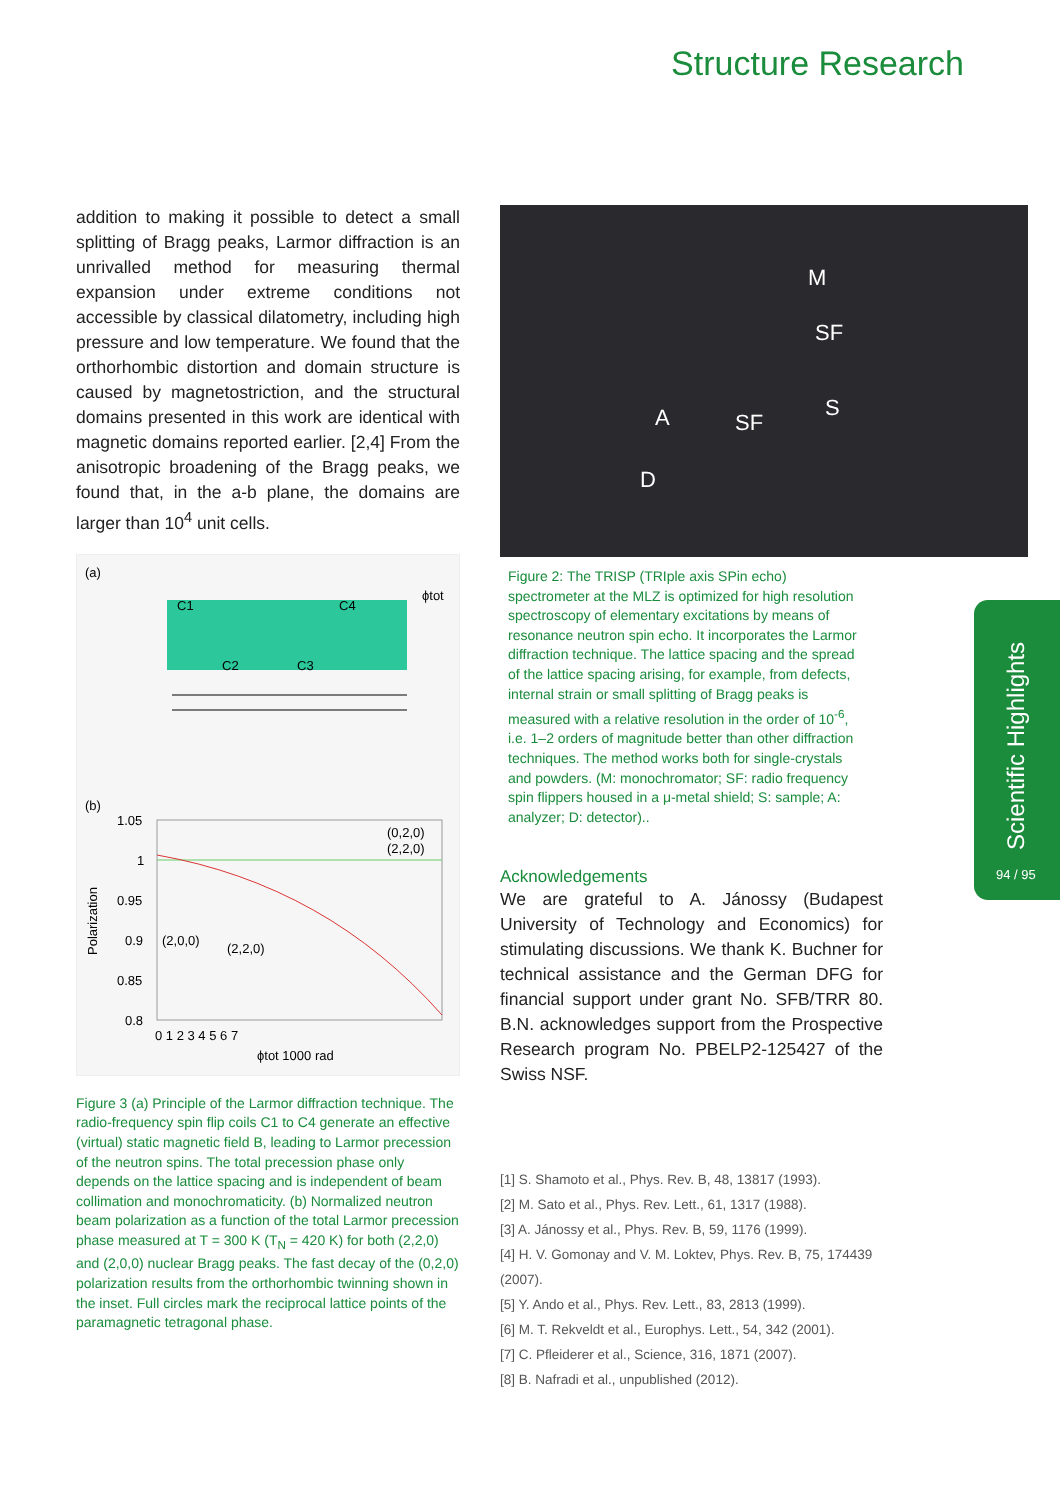Structure Research
addition to making it possible to detect a small splitting of Bragg peaks, Larmor diffraction is an unrivalled method for measuring thermal expansion under extreme conditions not accessible by classical dilatometry, including high pressure and low temperature. We found that the orthorhombic distortion and domain structure is caused by magnetostriction, and the structural domains presented in this work are identical with magnetic domains reported earlier. [2,4] From the anisotropic broadening of the Bragg peaks, we found that, in the a-b plane, the domains are larger than 10<sup>4</sup> unit cells.
(a)
C1
C4
C2
C3
ϕtot
(b)
1.05
1
0.95
0.9
0.85
0.8
Polarization
(0,2,0)
(2,2,0)
(2,0,0)
(2,2,0)
0 1 2 3 4 5 6 7
ϕtot 1000 rad
Figure 3 (a) Principle of the Larmor diffraction technique. The radio-frequency spin flip coils C1 to C4 generate an effective (virtual) static magnetic field B, leading to Larmor precession of the neutron spins. The total precession phase only depends on the lattice spacing and is independent of beam collimation and monochromaticity. (b) Normalized neutron beam polarization as a function of the total Larmor precession phase measured at T = 300 K (T<sub>N</sub> = 420 K) for both (2,2,0) and (2,0,0) nuclear Bragg peaks. The fast decay of the (0,2,0) polarization results from the orthorhombic twinning shown in the inset. Full circles mark the reciprocal lattice points of the paramagnetic tetragonal phase.
M
SF
A SF
S
D
Figure 2: The TRISP (TRIple axis SPin echo) spectrometer at the MLZ is optimized for high resolution spectroscopy of elementary excitations by means of resonance neutron spin echo. It incorporates the Larmor diffraction technique. The lattice spacing and the spread of the lattice spacing arising, for example, from defects, internal strain or small splitting of Bragg peaks is measured with a relative resolution in the order of 10<sup>-6</sup>, i.e. 1–2 orders of magnitude better than other diffraction techniques. The method works both for single-crystals and powders. (M: monochromator; SF: radio frequency spin flippers housed in a μ-metal shield; S: sample; A: analyzer; D: detector)..
Acknowledgements
We are grateful to A. Jánossy (Budapest University of Technology and Economics) for stimulating discussions. We thank K. Buchner for technical assistance and the German DFG for financial support under grant No. SFB/TRR 80. B.N. acknowledges support from the Prospective Research program No. PBELP2-125427 of the Swiss NSF.
[1] S. Shamoto et al., Phys. Rev. B, 48, 13817 (1993).
[2] M. Sato et al., Phys. Rev. Lett., 61, 1317 (1988).
[3] A. Jánossy et al., Phys. Rev. B, 59, 1176 (1999).
[4] H. V. Gomonay and V. M. Loktev, Phys. Rev. B, 75, 174439 (2007).
[5] Y. Ando et al., Phys. Rev. Lett., 83, 2813 (1999).
[6] M. T. Rekveldt et al., Europhys. Lett., 54, 342 (2001).
[7] C. Pfleiderer et al., Science, 316, 1871 (2007).
[8] B. Nafradi et al., unpublished (2012).
Scientific Highlights
94 / 95